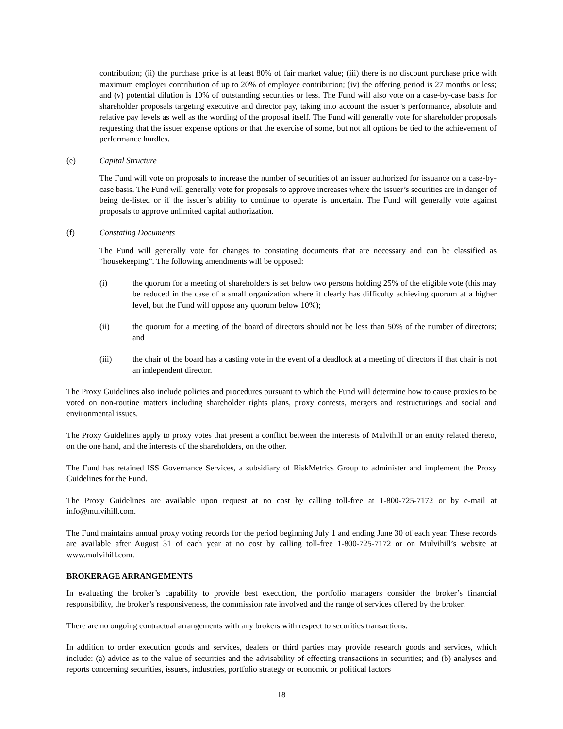contribution; (ii) the purchase price is at least 80% of fair market value; (iii) there is no discount purchase price with maximum employer contribution of up to 20% of employee contribution; (iv) the offering period is 27 months or less; and (v) potential dilution is 10% of outstanding securities or less. The Fund will also vote on a case-by-case basis for shareholder proposals targeting executive and director pay, taking into account the issuer’s performance, absolute and relative pay levels as well as the wording of the proposal itself. The Fund will generally vote for shareholder proposals requesting that the issuer expense options or that the exercise of some, but not all options be tied to the achievement of performance hurdles.
(e) Capital Structure
The Fund will vote on proposals to increase the number of securities of an issuer authorized for issuance on a case-by-case basis. The Fund will generally vote for proposals to approve increases where the issuer’s securities are in danger of being de-listed or if the issuer’s ability to continue to operate is uncertain. The Fund will generally vote against proposals to approve unlimited capital authorization.
(f) Constating Documents
The Fund will generally vote for changes to constating documents that are necessary and can be classified as “housekeeping”. The following amendments will be opposed:
(i) the quorum for a meeting of shareholders is set below two persons holding 25% of the eligible vote (this may be reduced in the case of a small organization where it clearly has difficulty achieving quorum at a higher level, but the Fund will oppose any quorum below 10%);
(ii) the quorum for a meeting of the board of directors should not be less than 50% of the number of directors; and
(iii) the chair of the board has a casting vote in the event of a deadlock at a meeting of directors if that chair is not an independent director.
The Proxy Guidelines also include policies and procedures pursuant to which the Fund will determine how to cause proxies to be voted on non-routine matters including shareholder rights plans, proxy contests, mergers and restructurings and social and environmental issues.
The Proxy Guidelines apply to proxy votes that present a conflict between the interests of Mulvihill or an entity related thereto, on the one hand, and the interests of the shareholders, on the other.
The Fund has retained ISS Governance Services, a subsidiary of RiskMetrics Group to administer and implement the Proxy Guidelines for the Fund.
The Proxy Guidelines are available upon request at no cost by calling toll-free at 1-800-725-7172 or by e-mail at info@mulvihill.com.
The Fund maintains annual proxy voting records for the period beginning July 1 and ending June 30 of each year. These records are available after August 31 of each year at no cost by calling toll-free 1-800-725-7172 or on Mulvihill’s website at www.mulvihill.com.
BROKERAGE ARRANGEMENTS
In evaluating the broker’s capability to provide best execution, the portfolio managers consider the broker’s financial responsibility, the broker’s responsiveness, the commission rate involved and the range of services offered by the broker.
There are no ongoing contractual arrangements with any brokers with respect to securities transactions.
In addition to order execution goods and services, dealers or third parties may provide research goods and services, which include: (a) advice as to the value of securities and the advisability of effecting transactions in securities; and (b) analyses and reports concerning securities, issuers, industries, portfolio strategy or economic or political factors
18